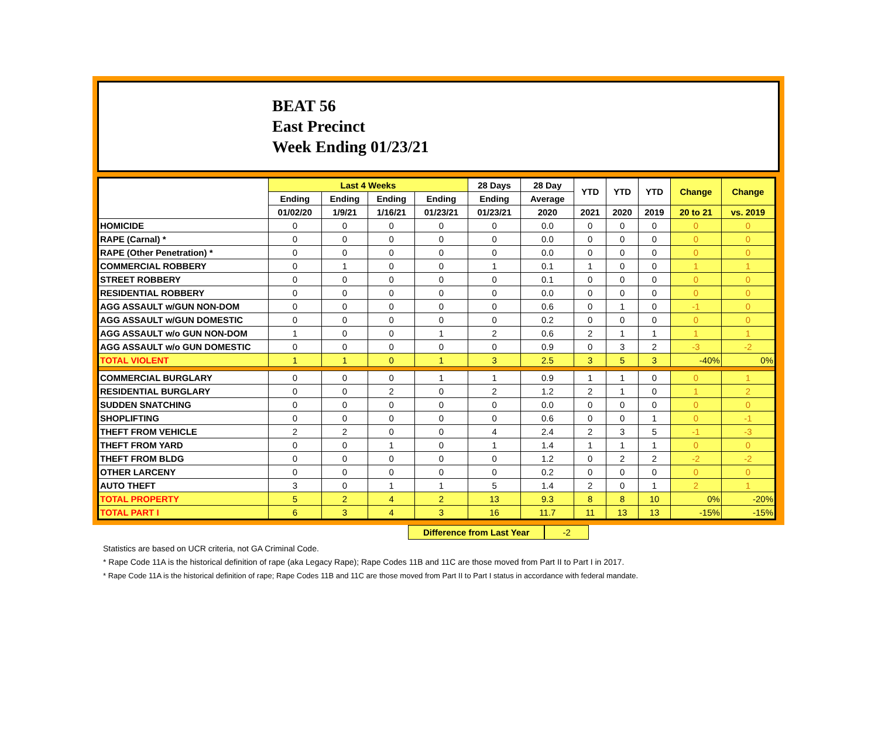BEAT 56
East Precinct
Week Ending 01/23/21
| | Last 4 Weeks | | | | 28 Days | 28 Day | YTD | YTD | YTD | Change | Change |
| --- | --- | --- | --- | --- | --- | --- | --- | --- | --- | --- | --- |
| | Ending | Ending | Ending | Ending | Ending | Average | | | | | |
| | 01/02/20 | 1/9/21 | 1/16/21 | 01/23/21 | 01/23/21 | 2020 | 2021 | 2020 | 2019 | 20 to 21 | vs. 2019 |
| HOMICIDE | 0 | 0 | 0 | 0 | 0 | 0.0 | 0 | 0 | 0 | 0 | 0 |
| RAPE (Carnal) * | 0 | 0 | 0 | 0 | 0 | 0.0 | 0 | 0 | 0 | 0 | 0 |
| RAPE (Other Penetration) * | 0 | 0 | 0 | 0 | 0 | 0.0 | 0 | 0 | 0 | 0 | 0 |
| COMMERCIAL ROBBERY | 0 | 1 | 0 | 0 | 1 | 0.1 | 1 | 0 | 0 | 1 | 1 |
| STREET ROBBERY | 0 | 0 | 0 | 0 | 0 | 0.1 | 0 | 0 | 0 | 0 | 0 |
| RESIDENTIAL ROBBERY | 0 | 0 | 0 | 0 | 0 | 0.0 | 0 | 0 | 0 | 0 | 0 |
| AGG ASSAULT w/GUN NON-DOM | 0 | 0 | 0 | 0 | 0 | 0.6 | 0 | 1 | 0 | -1 | 0 |
| AGG ASSAULT w/GUN DOMESTIC | 0 | 0 | 0 | 0 | 0 | 0.2 | 0 | 0 | 0 | 0 | 0 |
| AGG ASSAULT w/o GUN NON-DOM | 1 | 0 | 0 | 1 | 2 | 0.6 | 2 | 1 | 1 | 1 | 1 |
| AGG ASSAULT w/o GUN DOMESTIC | 0 | 0 | 0 | 0 | 0 | 0.9 | 0 | 3 | 2 | -3 | -2 |
| TOTAL VIOLENT | 1 | 1 | 0 | 1 | 3 | 2.5 | 3 | 5 | 3 | -40% | 0% |
| COMMERCIAL BURGLARY | 0 | 0 | 0 | 1 | 1 | 0.9 | 1 | 1 | 0 | 0 | 1 |
| RESIDENTIAL BURGLARY | 0 | 0 | 2 | 0 | 2 | 1.2 | 2 | 1 | 0 | 1 | 2 |
| SUDDEN SNATCHING | 0 | 0 | 0 | 0 | 0 | 0.0 | 0 | 0 | 0 | 0 | 0 |
| SHOPLIFTING | 0 | 0 | 0 | 0 | 0 | 0.6 | 0 | 0 | 1 | 0 | -1 |
| THEFT FROM VEHICLE | 2 | 2 | 0 | 0 | 4 | 2.4 | 2 | 3 | 5 | -1 | -3 |
| THEFT FROM YARD | 0 | 0 | 1 | 0 | 1 | 1.4 | 1 | 1 | 1 | 0 | 0 |
| THEFT FROM BLDG | 0 | 0 | 0 | 0 | 0 | 1.2 | 0 | 2 | 2 | -2 | -2 |
| OTHER LARCENY | 0 | 0 | 0 | 0 | 0 | 0.2 | 0 | 0 | 0 | 0 | 0 |
| AUTO THEFT | 3 | 0 | 1 | 1 | 5 | 1.4 | 2 | 0 | 1 | 2 | 1 |
| TOTAL PROPERTY | 5 | 2 | 4 | 2 | 13 | 9.3 | 8 | 8 | 10 | 0% | -20% |
| TOTAL PART I | 6 | 3 | 4 | 3 | 16 | 11.7 | 11 | 13 | 13 | -15% | -15% |
Difference from Last Year -2
Statistics are based on UCR criteria, not GA Criminal Code.
* Rape Code 11A is the historical definition of rape (aka Legacy Rape); Rape Codes 11B and 11C are those moved from Part II to Part I in 2017.
* Rape Code 11A is the historical definition of rape; Rape Codes 11B and 11C are those moved from Part II to Part I status in accordance with federal mandate.